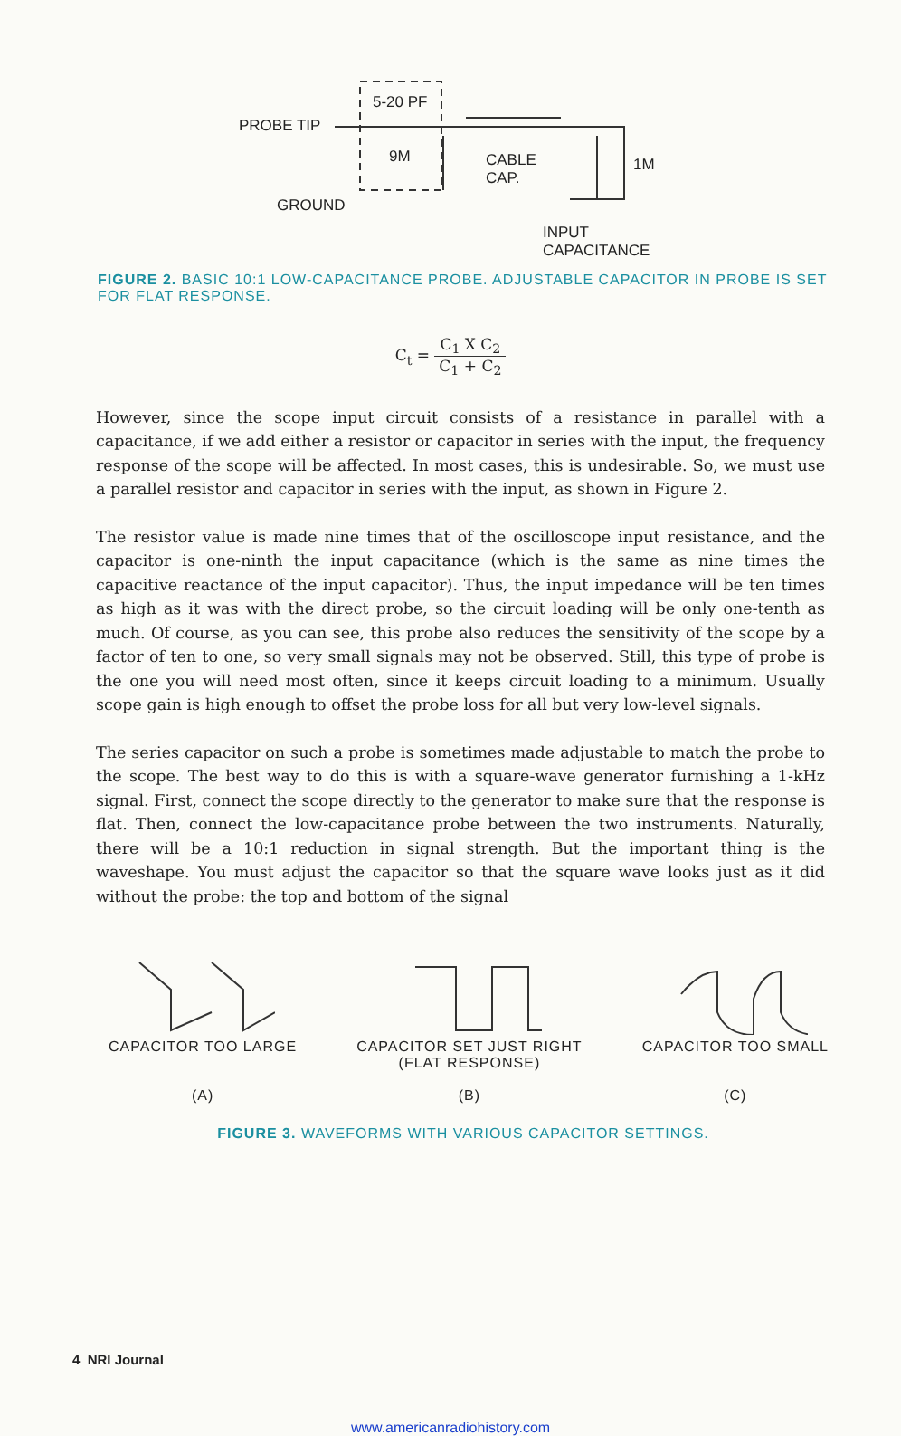5-20 PF
PROBE TIP
9M
CABLE
CAP.
1M
GROUND
INPUT
CAPACITANCE
FIGURE 2. BASIC 10:1 LOW-CAPACITANCE PROBE. ADJUSTABLE CAPACITOR IN PROBE IS SET FOR FLAT RESPONSE.
C<sub>t</sub> = C<sub>1</sub> X C<sub>2</sub> C<sub>1</sub> + C<sub>2</sub>
However, since the scope input circuit consists of a resistance in parallel with a capacitance, if we add either a resistor or capacitor in series with the input, the frequency response of the scope will be affected. In most cases, this is undesirable. So, we must use a parallel resistor and capacitor in series with the input, as shown in Figure 2.
The resistor value is made nine times that of the oscilloscope input resistance, and the capacitor is one-ninth the input capacitance (which is the same as nine times the capacitive reactance of the input capacitor). Thus, the input impedance will be ten times as high as it was with the direct probe, so the circuit loading will be only one-tenth as much. Of course, as you can see, this probe also reduces the sensitivity of the scope by a factor of ten to one, so very small signals may not be observed. Still, this type of probe is the one you will need most often, since it keeps circuit loading to a minimum. Usually scope gain is high enough to offset the probe loss for all but very low-level signals.
The series capacitor on such a probe is sometimes made adjustable to match the probe to the scope. The best way to do this is with a square-wave generator furnishing a 1-kHz signal. First, connect the scope directly to the generator to make sure that the response is flat. Then, connect the low-capacitance probe between the two instruments. Naturally, there will be a 10:1 reduction in signal strength. But the important thing is the waveshape. You must adjust the capacitor so that the square wave looks just as it did without the probe: the top and bottom of the signal
CAPACITOR TOO LARGE
(A)
CAPACITOR SET JUST RIGHT
(FLAT RESPONSE)
(B)
CAPACITOR TOO SMALL
(C)
FIGURE 3. WAVEFORMS WITH VARIOUS CAPACITOR SETTINGS.
4 NRI Journal
www.americanradiohistory.com